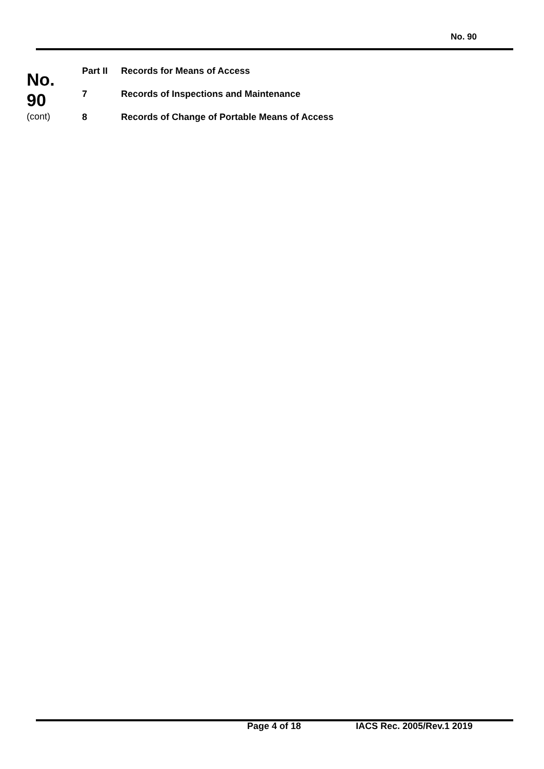No. 90
No.
90
(cont)
Part II Records for Means of Access
7 Records of Inspections and Maintenance
8 Records of Change of Portable Means of Access
Page 4 of 18 IACS Rec. 2005/Rev.1 2019